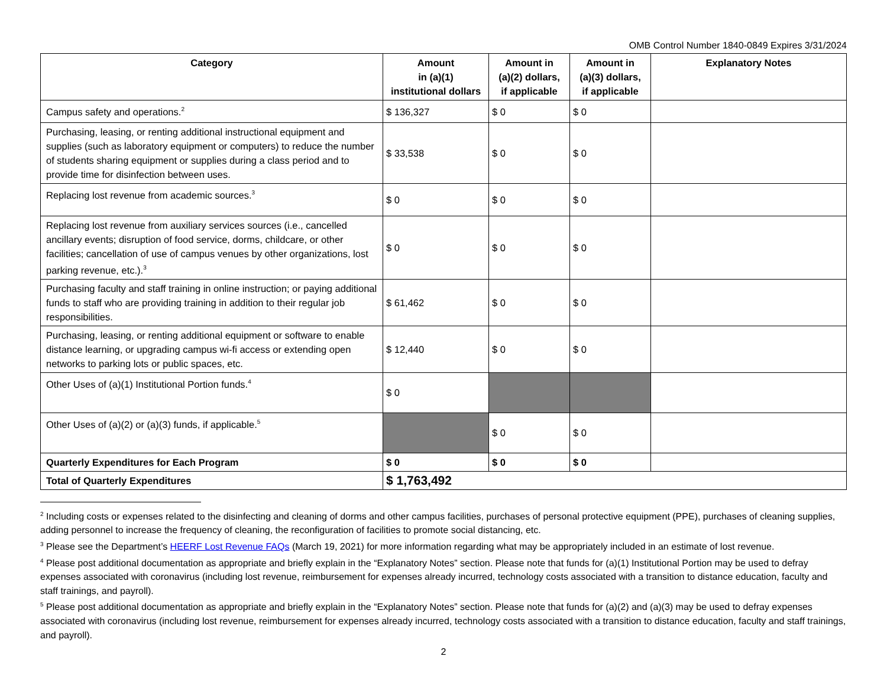OMB Control Number 1840-0849 Expires 3/31/2024
| Category | Amount in (a)(1) institutional dollars | Amount in (a)(2) dollars, if applicable | Amount in (a)(3) dollars, if applicable | Explanatory Notes |
| --- | --- | --- | --- | --- |
| Campus safety and operations.<sup>2</sup> | $ 136,327 | $ 0 | $ 0 | |
| Purchasing, leasing, or renting additional instructional equipment and supplies (such as laboratory equipment or computers) to reduce the number of students sharing equipment or supplies during a class period and to provide time for disinfection between uses. | $ 33,538 | $ 0 | $ 0 | |
| Replacing lost revenue from academic sources.<sup>3</sup> | $ 0 | $ 0 | $ 0 | |
| Replacing lost revenue from auxiliary services sources (i.e., cancelled ancillary events; disruption of food service, dorms, childcare, or other facilities; cancellation of use of campus venues by other organizations, lost parking revenue, etc.).<sup>3</sup> | $ 0 | $ 0 | $ 0 | |
| Purchasing faculty and staff training in online instruction; or paying additional funds to staff who are providing training in addition to their regular job responsibilities. | $ 61,462 | $ 0 | $ 0 | |
| Purchasing, leasing, or renting additional equipment or software to enable distance learning, or upgrading campus wi-fi access or extending open networks to parking lots or public spaces, etc. | $ 12,440 | $ 0 | $ 0 | |
| Other Uses of (a)(1) Institutional Portion funds.<sup>4</sup> | $ 0 | | | |
| Other Uses of (a)(2) or (a)(3) funds, if applicable.<sup>5</sup> | | $ 0 | $ 0 | |
| Quarterly Expenditures for Each Program | $ 0 | $ 0 | $ 0 | |
| Total of Quarterly Expenditures | $ 1,763,492 | | | |
<sup>2</sup> Including costs or expenses related to the disinfecting and cleaning of dorms and other campus facilities, purchases of personal protective equipment (PPE), purchases of cleaning supplies, adding personnel to increase the frequency of cleaning, the reconfiguration of facilities to promote social distancing, etc.
<sup>3</sup> Please see the Department’s HEERF Lost Revenue FAQs (March 19, 2021) for more information regarding what may be appropriately included in an estimate of lost revenue.
<sup>4</sup> Please post additional documentation as appropriate and briefly explain in the “Explanatory Notes” section. Please note that funds for (a)(1) Institutional Portion may be used to defray expenses associated with coronavirus (including lost revenue, reimbursement for expenses already incurred, technology costs associated with a transition to distance education, faculty and staff trainings, and payroll).
<sup>5</sup> Please post additional documentation as appropriate and briefly explain in the “Explanatory Notes” section. Please note that funds for (a)(2) and (a)(3) may be used to defray expenses associated with coronavirus (including lost revenue, reimbursement for expenses already incurred, technology costs associated with a transition to distance education, faculty and staff trainings, and payroll).
2